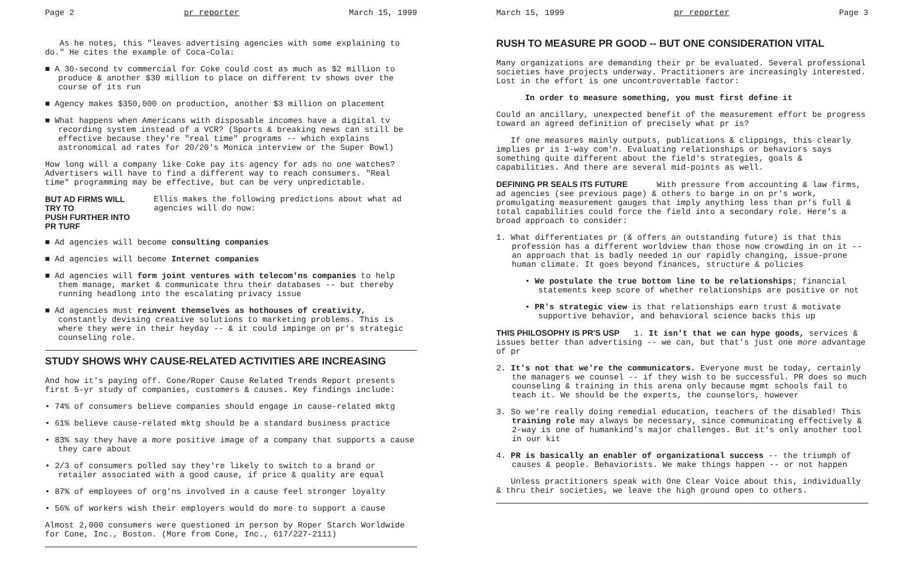Page 2 pr reporter March 15, 1999
As he notes, this "leaves advertising agencies with some explaining to do." He cites the example of Coca-Cola:
■ A 30-second tv commercial for Coke could cost as much as $2 million to produce & another $30 million to place on different tv shows over the course of its run
■ Agency makes $350,000 on production, another $3 million on placement
■ What happens when Americans with disposable incomes have a digital tv recording system instead of a VCR? (Sports & breaking news can still be effective because they're "real time" programs -- which explains astronomical ad rates for 20/20's Monica interview or the Super Bowl)
How long will a company like Coke pay its agency for ads no one watches? Advertisers will have to find a different way to reach consumers. "Real time" programming may be effective, but can be very unpredictable.
BUT AD FIRMS WILL TRY TO
PUSH FURTHER INTO PR TURF
Ellis makes the following predictions about what ad agencies will do now:
■ Ad agencies will become consulting companies
■ Ad agencies will become Internet companies
■ Ad agencies will form joint ventures with telecom'ns companies to help them manage, market & communicate thru their databases -- but thereby running headlong into the escalating privacy issue
■ Ad agencies must reinvent themselves as hothouses of creativity, constantly devising creative solutions to marketing problems. This is where they were in their heyday -- & it could impinge on pr's strategic counseling role.
STUDY SHOWS WHY CAUSE-RELATED ACTIVITIES ARE INCREASING
And how it's paying off. Cone/Roper Cause Related Trends Report presents first 5-yr study of companies, customers & causes. Key findings include:
• 74% of consumers believe companies should engage in cause-related mktg
• 61% believe cause-related mktg should be a standard business practice
• 83% say they have a more positive image of a company that supports a cause they care about
• 2/3 of consumers polled say they're likely to switch to a brand or retailer associated with a good cause, if price & quality are equal
• 87% of employees of org'ns involved in a cause feel stronger loyalty
• 56% of workers wish their employers would do more to support a cause
Almost 2,000 consumers were questioned in person by Roper Starch Worldwide for Cone, Inc., Boston. (More from Cone, Inc., 617/227-2111)
March 15, 1999 pr reporter Page 3
RUSH TO MEASURE PR GOOD -- BUT ONE CONSIDERATION VITAL
Many organizations are demanding their pr be evaluated. Several professional societies have projects underway. Practitioners are increasingly interested. Lost in the effort is one uncontrovertable factor:
In order to measure something, you must first define it
Could an ancillary, unexpected benefit of the measurement effort be progress toward an agreed definition of precisely what pr is?
If one measures mainly outputs, publications & clippings, this clearly implies pr is 1-way com'n. Evaluating relationships or behaviors says something quite different about the field's strategies, goals & capabilities. And there are several mid-points as well.
DEFINING PR SEALS ITS FUTURE With pressure from accounting & law firms, ad agencies (see previous page) & others to barge in on pr's work, promulgating measurement gauges that imply anything less than pr's full & total capabilities could force the field into a secondary role. Here's a broad approach to consider:
1. What differentiates pr (& offers an outstanding future) is that this profession has a different worldview than those now crowding in on it -- an approach that is badly needed in our rapidly changing, issue-prone human climate. It goes beyond finances, structure & policies
• We postulate the true bottom line to be relationships; financial statements keep score of whether relationships are positive or not
• PR's strategic view is that relationships earn trust & motivate supportive behavior, and behavioral science backs this up
THIS PHILOSOPHY IS PR'S USP 1. It isn't that we can hype goods, services & issues better than advertising -- we can, but that's just one more advantage of pr
2. It's not that we're the communicators. Everyone must be today, certainly the managers we counsel -- if they wish to be successful. PR does so much counseling & training in this arena only because mgmt schools fail to teach it. We should be the experts, the counselors, however
3. So we're really doing remedial education, teachers of the disabled! This training role may always be necessary, since communicating effectively & 2-way is one of humankind's major challenges. But it's only another tool in our kit
4. PR is basically an enabler of organizational success -- the triumph of causes & people. Behaviorists. We make things happen -- or not happen
Unless practitioners speak with One Clear Voice about this, individually & thru their societies, we leave the high ground open to others.